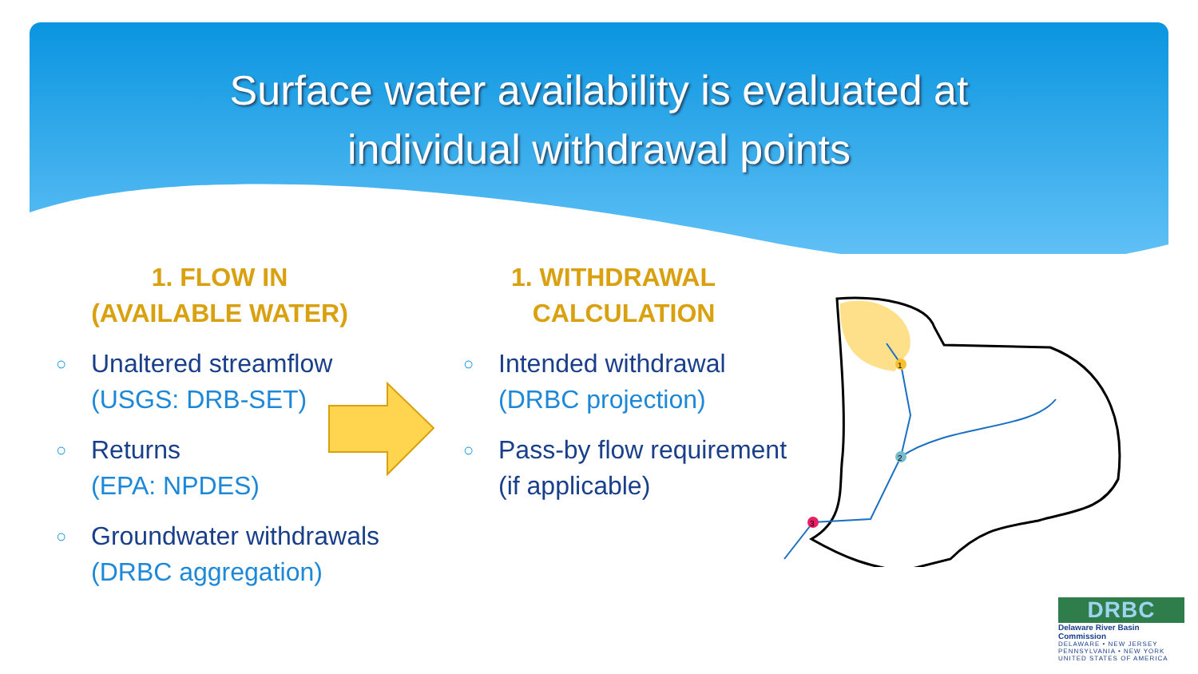Surface water availability is evaluated at
individual withdrawal points
1. FLOW IN
(AVAILABLE WATER)
○ Unaltered streamflow
(USGS: DRB-SET)
○ Returns
(EPA: NPDES)
○ Groundwater withdrawals
(DRBC aggregation)
1. WITHDRAWAL
CALCULATION
○ Intended withdrawal
(DRBC projection)
○ Pass-by flow requirement
(if applicable)
1
2
3
DRBC
Delaware River Basin Commission
DELAWARE • NEW JERSEY
PENNSYLVANIA • NEW YORK
UNITED STATES OF AMERICA